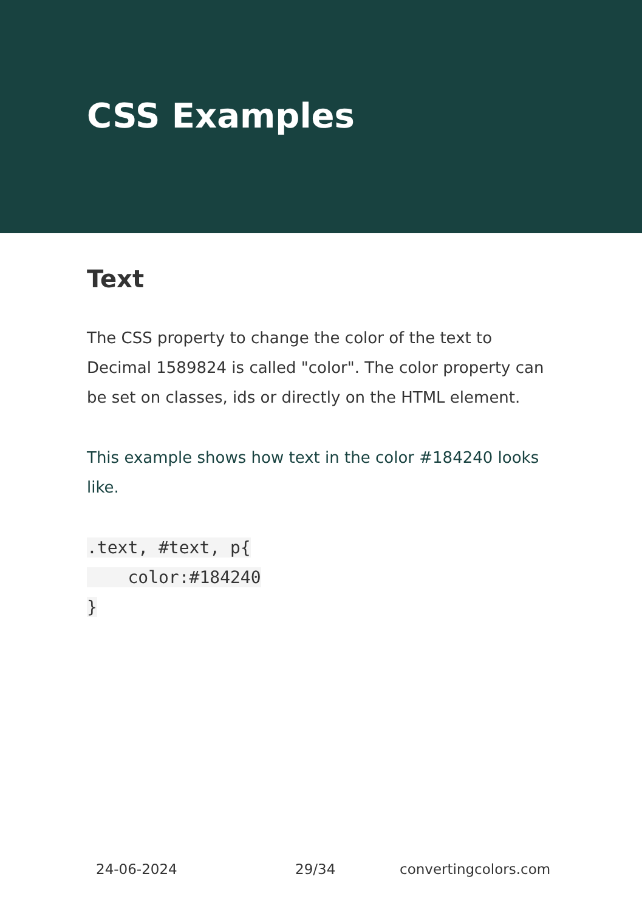CSS Examples
Text
The CSS property to change the color of the text to Decimal 1589824 is called "color". The color property can be set on classes, ids or directly on the HTML element.
This example shows how text in the color #184240 looks like.
.text, #text, p{
    color:#184240
}
24-06-2024 29/34 convertingcolors.com